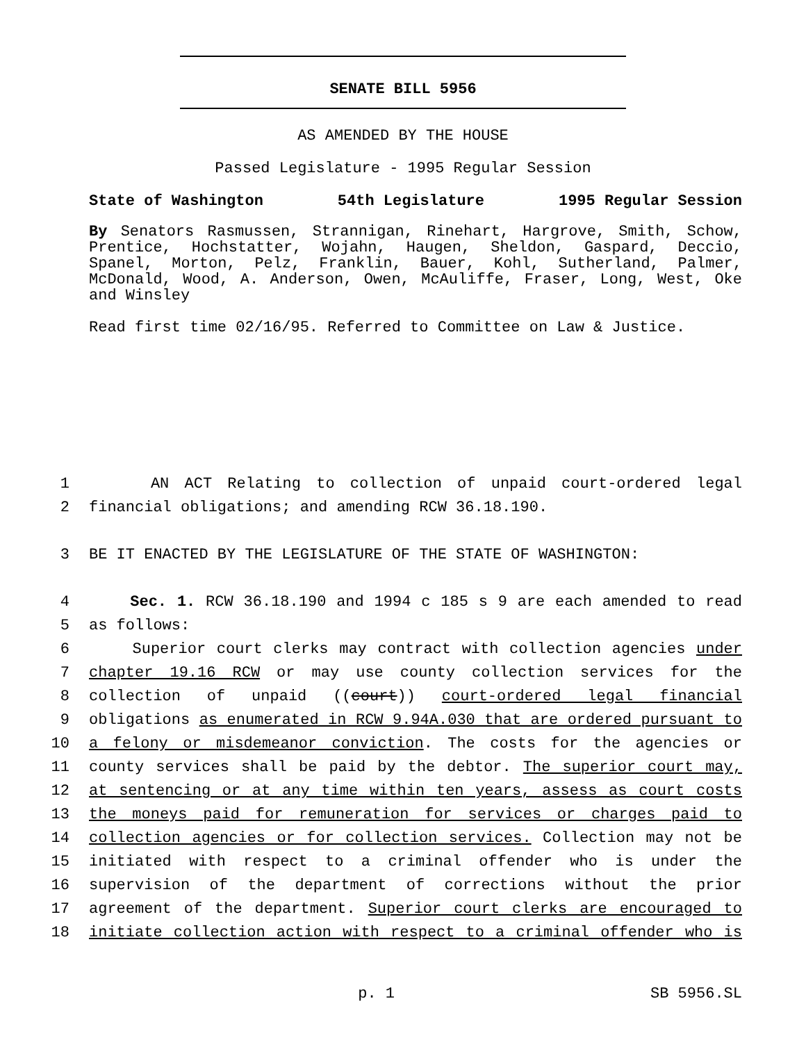SENATE BILL 5956
AS AMENDED BY THE HOUSE
Passed Legislature - 1995 Regular Session
State of Washington 54th Legislature 1995 Regular Session
By Senators Rasmussen, Strannigan, Rinehart, Hargrove, Smith, Schow, Prentice, Hochstatter, Wojahn, Haugen, Sheldon, Gaspard, Deccio, Spanel, Morton, Pelz, Franklin, Bauer, Kohl, Sutherland, Palmer, McDonald, Wood, A. Anderson, Owen, McAuliffe, Fraser, Long, West, Oke and Winsley
Read first time 02/16/95. Referred to Committee on Law & Justice.
1 AN ACT Relating to collection of unpaid court-ordered legal
2 financial obligations; and amending RCW 36.18.190.
3 BE IT ENACTED BY THE LEGISLATURE OF THE STATE OF WASHINGTON:
4 Sec. 1. RCW 36.18.190 and 1994 c 185 s 9 are each amended to read
5 as follows:
6 Superior court clerks may contract with collection agencies under
7 chapter 19.16 RCW or may use county collection services for the
8 collection of unpaid ((court)) court-ordered legal financial
9 obligations as enumerated in RCW 9.94A.030 that are ordered pursuant to
10 a felony or misdemeanor conviction. The costs for the agencies or
11 county services shall be paid by the debtor. The superior court may,
12 at sentencing or at any time within ten years, assess as court costs
13 the moneys paid for remuneration for services or charges paid to
14 collection agencies or for collection services. Collection may not be
15 initiated with respect to a criminal offender who is under the
16 supervision of the department of corrections without the prior
17 agreement of the department. Superior court clerks are encouraged to
18 initiate collection action with respect to a criminal offender who is
p. 1 SB 5956.SL